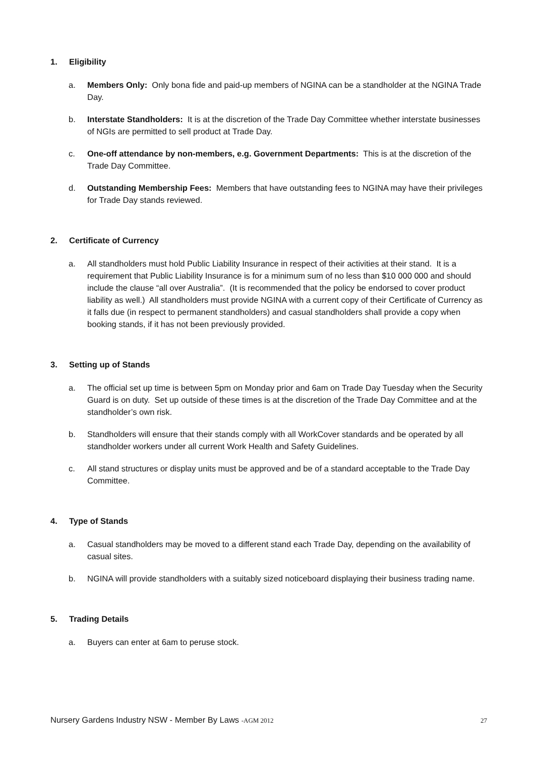1. Eligibility
a. Members Only: Only bona fide and paid-up members of NGINA can be a standholder at the NGINA Trade Day.
b. Interstate Standholders: It is at the discretion of the Trade Day Committee whether interstate businesses of NGIs are permitted to sell product at Trade Day.
c. One-off attendance by non-members, e.g. Government Departments: This is at the discretion of the Trade Day Committee.
d. Outstanding Membership Fees: Members that have outstanding fees to NGINA may have their privileges for Trade Day stands reviewed.
2. Certificate of Currency
a. All standholders must hold Public Liability Insurance in respect of their activities at their stand. It is a requirement that Public Liability Insurance is for a minimum sum of no less than $10 000 000 and should include the clause “all over Australia”. (It is recommended that the policy be endorsed to cover product liability as well.) All standholders must provide NGINA with a current copy of their Certificate of Currency as it falls due (in respect to permanent standholders) and casual standholders shall provide a copy when booking stands, if it has not been previously provided.
3. Setting up of Stands
a. The official set up time is between 5pm on Monday prior and 6am on Trade Day Tuesday when the Security Guard is on duty. Set up outside of these times is at the discretion of the Trade Day Committee and at the standholder’s own risk.
b. Standholders will ensure that their stands comply with all WorkCover standards and be operated by all standholder workers under all current Work Health and Safety Guidelines.
c. All stand structures or display units must be approved and be of a standard acceptable to the Trade Day Committee.
4. Type of Stands
a. Casual standholders may be moved to a different stand each Trade Day, depending on the availability of casual sites.
b. NGINA will provide standholders with a suitably sized noticeboard displaying their business trading name.
5. Trading Details
a. Buyers can enter at 6am to peruse stock.
Nursery Gardens Industry NSW - Member By Laws -AGM 2012
27